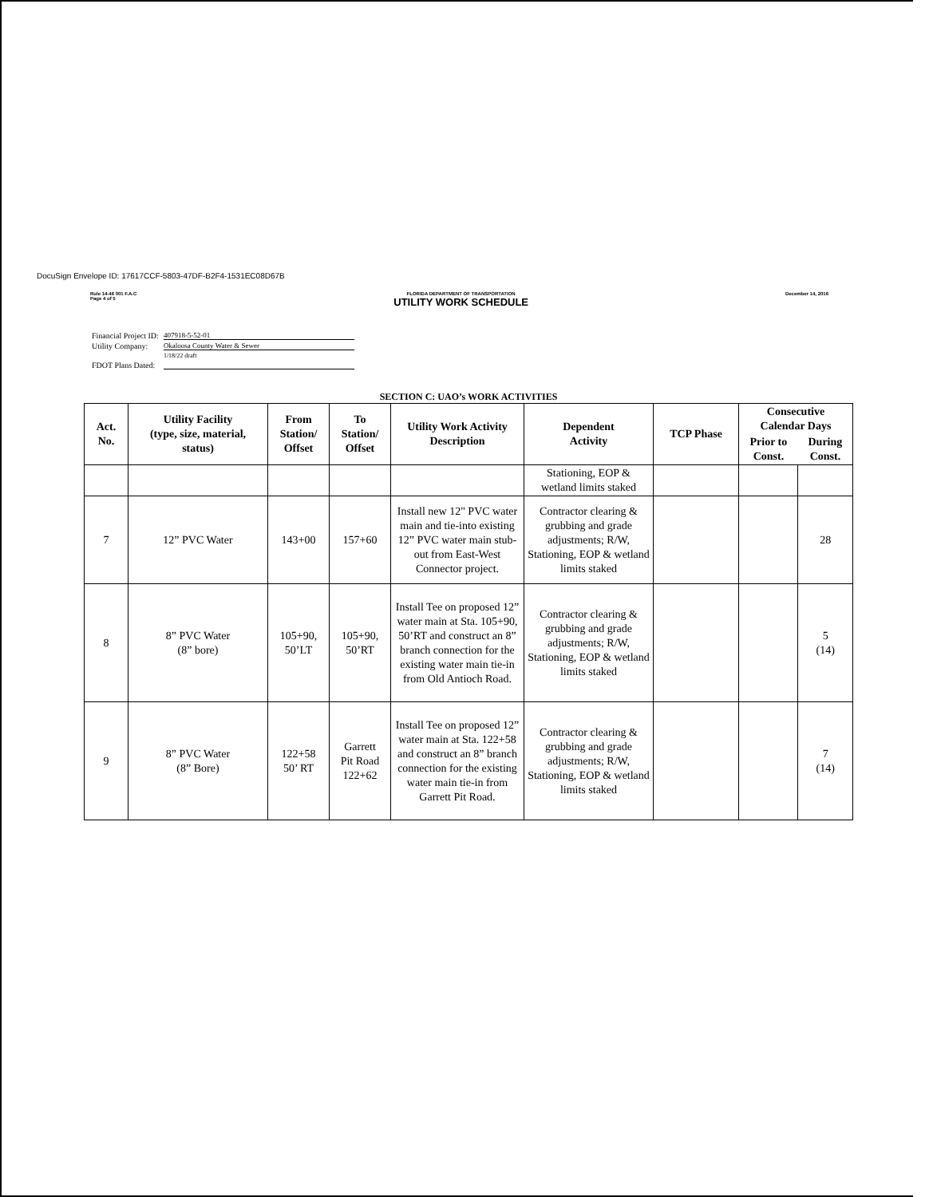DocuSign Envelope ID: 17617CCF-5803-47DF-B2F4-1531EC08D67B
Rule 14-46 001 F.A.C
Page 4 of 5
FLORIDA DEPARTMENT OF TRANSPORTATION
UTILITY WORK SCHEDULE
December 14, 2016
| Financial Project ID: | 407918-5-52-01 |
| Utility Company: | Okaloosa County Water & Sewer |
| | 1/18/22 draft |
| FDOT Plans Dated: | |
SECTION C: UAO’s WORK ACTIVITIES
| Act. No. | Utility Facility (type, size, material, status) | From Station/ Offset | To Station/ Offset | Utility Work Activity Description | Dependent Activity | TCP Phase | Consecutive Calendar Days | |
| --- | --- | --- | --- | --- | --- | --- | --- | --- |
| | | | | | | | Prior to Const. | During Const. |
| | | | | | Stationing, EOP & wetland limits staked | | | |
| 7 | 12” PVC Water | 143+00 | 157+60 | Install new 12" PVC water main and tie-into existing 12” PVC water main stub-out from East-West Connector project. | Contractor clearing & grubbing and grade adjustments; R/W, Stationing, EOP & wetland limits staked | | | 28 |
| 8 | 8” PVC Water (8” bore) | 105+90, 50’LT | 105+90, 50’RT | Install Tee on proposed 12” water main at Sta. 105+90, 50’RT and construct an 8” branch connection for the existing water main tie-in from Old Antioch Road. | Contractor clearing & grubbing and grade adjustments; R/W, Stationing, EOP & wetland limits staked | | | 5 (14) |
| 9 | 8” PVC Water (8” Bore) | 122+58 50’ RT | Garrett Pit Road 122+62 | Install Tee on proposed 12” water main at Sta. 122+58 and construct an 8” branch connection for the existing water main tie-in from Garrett Pit Road. | Contractor clearing & grubbing and grade adjustments; R/W, Stationing, EOP & wetland limits staked | | | 7 (14) |